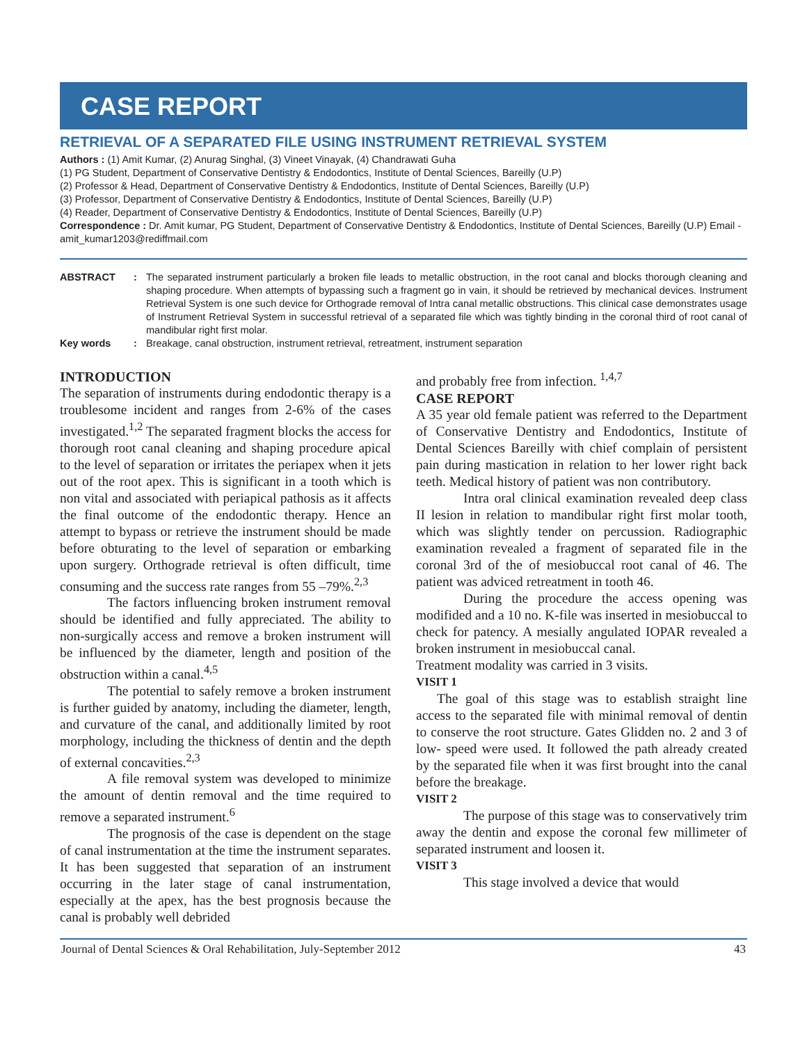CASE REPORT
RETRIEVAL OF A SEPARATED FILE USING INSTRUMENT RETRIEVAL SYSTEM
Authors : (1) Amit Kumar, (2) Anurag Singhal, (3) Vineet Vinayak, (4) Chandrawati Guha
(1) PG Student, Department of Conservative Dentistry & Endodontics, Institute of Dental Sciences, Bareilly (U.P)
(2) Professor & Head, Department of Conservative Dentistry & Endodontics, Institute of Dental Sciences, Bareilly (U.P)
(3) Professor, Department of Conservative Dentistry & Endodontics, Institute of Dental Sciences, Bareilly (U.P)
(4) Reader, Department of Conservative Dentistry & Endodontics, Institute of Dental Sciences, Bareilly (U.P)
Correspondence : Dr. Amit kumar, PG Student, Department of Conservative Dentistry & Endodontics, Institute of Dental Sciences, Bareilly (U.P) Email - amit_kumar1203@rediffmail.com
| ABSTRACT | : | The separated instrument particularly a broken file leads to metallic obstruction, in the root canal and blocks thorough cleaning and shaping procedure. When attempts of bypassing such a fragment go in vain, it should be retrieved by mechanical devices. Instrument Retrieval System is one such device for Orthograde removal of Intra canal metallic obstructions. This clinical case demonstrates usage of Instrument Retrieval System in successful retrieval of a separated file which was tightly binding in the coronal third of root canal of mandibular right first molar. |
| Key words | : | Breakage, canal obstruction, instrument retrieval, retreatment, instrument separation |
INTRODUCTION
The separation of instruments during endodontic therapy is a troublesome incident and ranges from 2-6% of the cases investigated.<sup>1,2</sup> The separated fragment blocks the access for thorough root canal cleaning and shaping procedure apical to the level of separation or irritates the periapex when it jets out of the root apex. This is significant in a tooth which is non vital and associated with periapical pathosis as it affects the final outcome of the endodontic therapy. Hence an attempt to bypass or retrieve the instrument should be made before obturating to the level of separation or embarking upon surgery. Orthograde retrieval is often difficult, time consuming and the success rate ranges from 55 –79%.<sup>2,3</sup>
The factors influencing broken instrument removal should be identified and fully appreciated. The ability to non-surgically access and remove a broken instrument will be influenced by the diameter, length and position of the obstruction within a canal.<sup>4,5</sup>
The potential to safely remove a broken instrument is further guided by anatomy, including the diameter, length, and curvature of the canal, and additionally limited by root morphology, including the thickness of dentin and the depth of external concavities.<sup>2,3</sup>
A file removal system was developed to minimize the amount of dentin removal and the time required to remove a separated instrument.<sup>6</sup>
The prognosis of the case is dependent on the stage of canal instrumentation at the time the instrument separates. It has been suggested that separation of an instrument occurring in the later stage of canal instrumentation, especially at the apex, has the best prognosis because the canal is probably well debrided
and probably free from infection. <sup>1,4,7</sup>
CASE REPORT
A 35 year old female patient was referred to the Department of Conservative Dentistry and Endodontics, Institute of Dental Sciences Bareilly with chief complain of persistent pain during mastication in relation to her lower right back teeth. Medical history of patient was non contributory.
Intra oral clinical examination revealed deep class II lesion in relation to mandibular right first molar tooth, which was slightly tender on percussion. Radiographic examination revealed a fragment of separated file in the coronal 3rd of the of mesiobuccal root canal of 46. The patient was adviced retreatment in tooth 46.
During the procedure the access opening was modifided and a 10 no. K-file was inserted in mesiobuccal to check for patency. A mesially angulated IOPAR revealed a broken instrument in mesiobuccal canal.
Treatment modality was carried in 3 visits.
VISIT 1
The goal of this stage was to establish straight line access to the separated file with minimal removal of dentin to conserve the root structure. Gates Glidden no. 2 and 3 of low- speed were used. It followed the path already created by the separated file when it was first brought into the canal before the breakage.
VISIT 2
The purpose of this stage was to conservatively trim away the dentin and expose the coronal few millimeter of separated instrument and loosen it.
VISIT 3
This stage involved a device that would
Journal of Dental Sciences & Oral Rehabilitation, July-September 2012 43